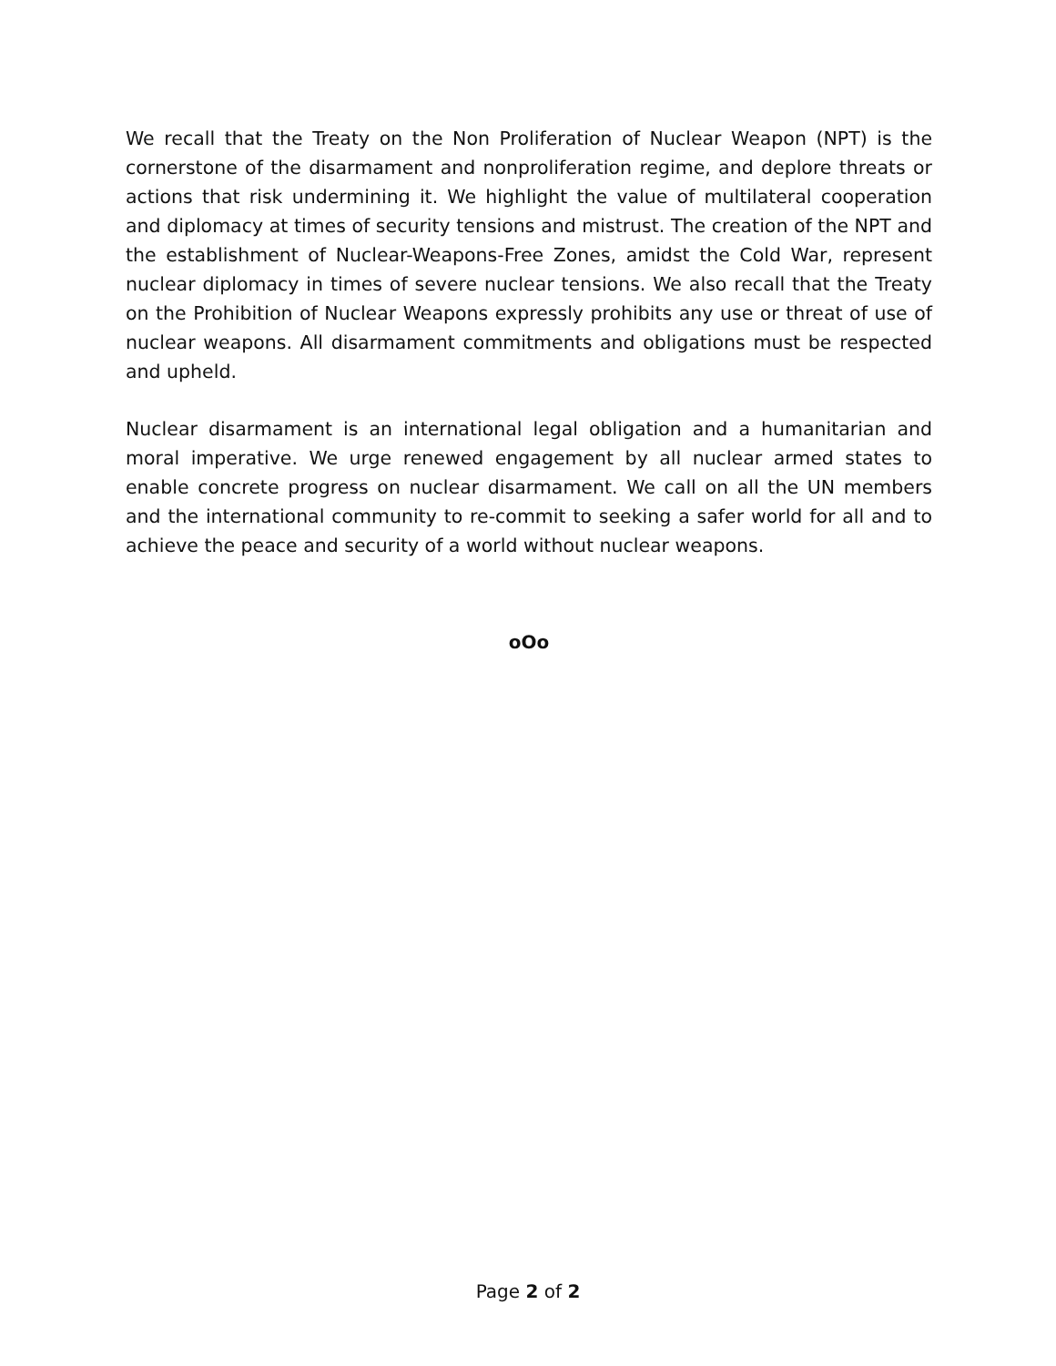We recall that the Treaty on the Non Proliferation of Nuclear Weapon (NPT) is the cornerstone of the disarmament and nonproliferation regime, and deplore threats or actions that risk undermining it. We highlight the value of multilateral cooperation and diplomacy at times of security tensions and mistrust. The creation of the NPT and the establishment of Nuclear-Weapons-Free Zones, amidst the Cold War, represent nuclear diplomacy in times of severe nuclear tensions. We also recall that the Treaty on the Prohibition of Nuclear Weapons expressly prohibits any use or threat of use of nuclear weapons. All disarmament commitments and obligations must be respected and upheld.
Nuclear disarmament is an international legal obligation and a humanitarian and moral imperative. We urge renewed engagement by all nuclear armed states to enable concrete progress on nuclear disarmament. We call on all the UN members and the international community to re-commit to seeking a safer world for all and to achieve the peace and security of a world without nuclear weapons.
oOo
Page 2 of 2